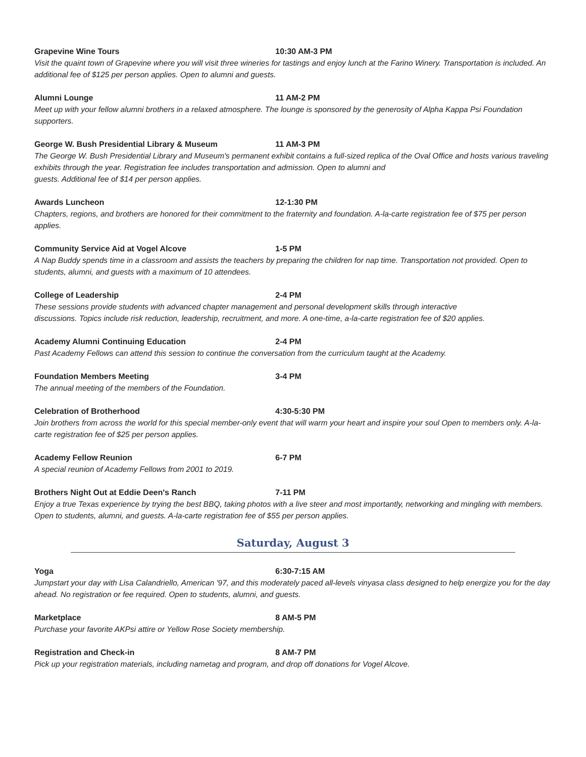Grapevine Wine Tours 10:30 AM-3 PM
Visit the quaint town of Grapevine where you will visit three wineries for tastings and enjoy lunch at the Farino Winery. Transportation is included. An additional fee of $125 per person applies. Open to alumni and guests.
Alumni Lounge 11 AM-2 PM
Meet up with your fellow alumni brothers in a relaxed atmosphere. The lounge is sponsored by the generosity of Alpha Kappa Psi Foundation supporters.
George W. Bush Presidential Library & Museum 11 AM-3 PM
The George W. Bush Presidential Library and Museum's permanent exhibit contains a full-sized replica of the Oval Office and hosts various traveling exhibits through the year. Registration fee includes transportation and admission. Open to alumni and
guests. Additional fee of $14 per person applies.
Awards Luncheon 12-1:30 PM
Chapters, regions, and brothers are honored for their commitment to the fraternity and foundation. A-la-carte registration fee of $75 per person applies.
Community Service Aid at Vogel Alcove 1-5 PM
A Nap Buddy spends time in a classroom and assists the teachers by preparing the children for nap time. Transportation not provided. Open to students, alumni, and guests with a maximum of 10 attendees.
College of Leadership 2-4 PM
These sessions provide students with advanced chapter management and personal development skills through interactive
discussions. Topics include risk reduction, leadership, recruitment, and more. A one-time, a-la-carte registration fee of $20 applies.
Academy Alumni Continuing Education 2-4 PM
Past Academy Fellows can attend this session to continue the conversation from the curriculum taught at the Academy.
Foundation Members Meeting 3-4 PM
The annual meeting of the members of the Foundation.
Celebration of Brotherhood 4:30-5:30 PM
Join brothers from across the world for this special member-only event that will warm your heart and inspire your soul Open to members only. A-la-carte registration fee of $25 per person applies.
Academy Fellow Reunion 6-7 PM
A special reunion of Academy Fellows from 2001 to 2019.
Brothers Night Out at Eddie Deen's Ranch 7-11 PM
Enjoy a true Texas experience by trying the best BBQ, taking photos with a live steer and most importantly, networking and mingling with members. Open to students, alumni, and guests. A-la-carte registration fee of $55 per person applies.
Saturday, August 3
Yoga 6:30-7:15 AM
Jumpstart your day with Lisa Calandriello, American '97, and this moderately paced all-levels vinyasa class designed to help energize you for the day ahead. No registration or fee required. Open to students, alumni, and guests.
Marketplace 8 AM-5 PM
Purchase your favorite AKPsi attire or Yellow Rose Society membership.
Registration and Check-in 8 AM-7 PM
Pick up your registration materials, including nametag and program, and drop off donations for Vogel Alcove.